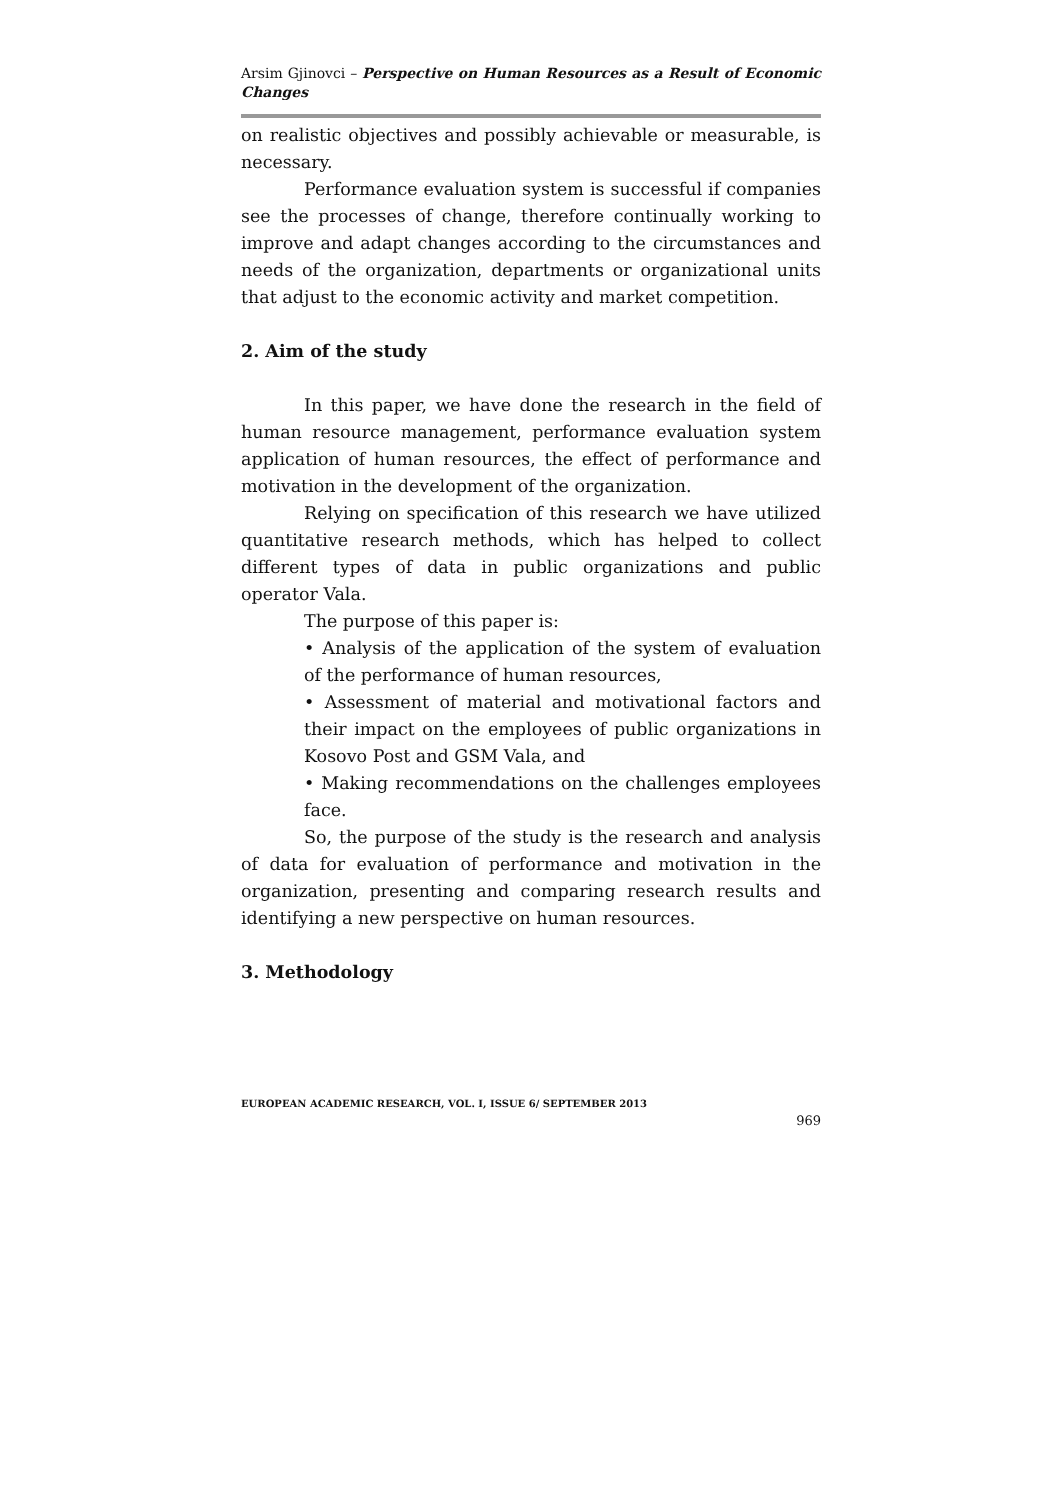Arsim Gjinovci – Perspective on Human Resources as a Result of Economic Changes
on realistic objectives and possibly achievable or measurable, is necessary.
Performance evaluation system is successful if companies see the processes of change, therefore continually working to improve and adapt changes according to the circumstances and needs of the organization, departments or organizational units that adjust to the economic activity and market competition.
2. Aim of the study
In this paper, we have done the research in the field of human resource management, performance evaluation system application of human resources, the effect of performance and motivation in the development of the organization.
Relying on specification of this research we have utilized quantitative research methods, which has helped to collect different types of data in public organizations and public operator Vala.
The purpose of this paper is:
• Analysis of the application of the system of evaluation of the performance of human resources,
• Assessment of material and motivational factors and their impact on the employees of public organizations in Kosovo Post and GSM Vala, and
• Making recommendations on the challenges employees face.
So, the purpose of the study is the research and analysis of data for evaluation of performance and motivation in the organization, presenting and comparing research results and identifying a new perspective on human resources.
3. Methodology
EUROPEAN ACADEMIC RESEARCH, VOL. I, ISSUE 6/ SEPTEMBER 2013
969